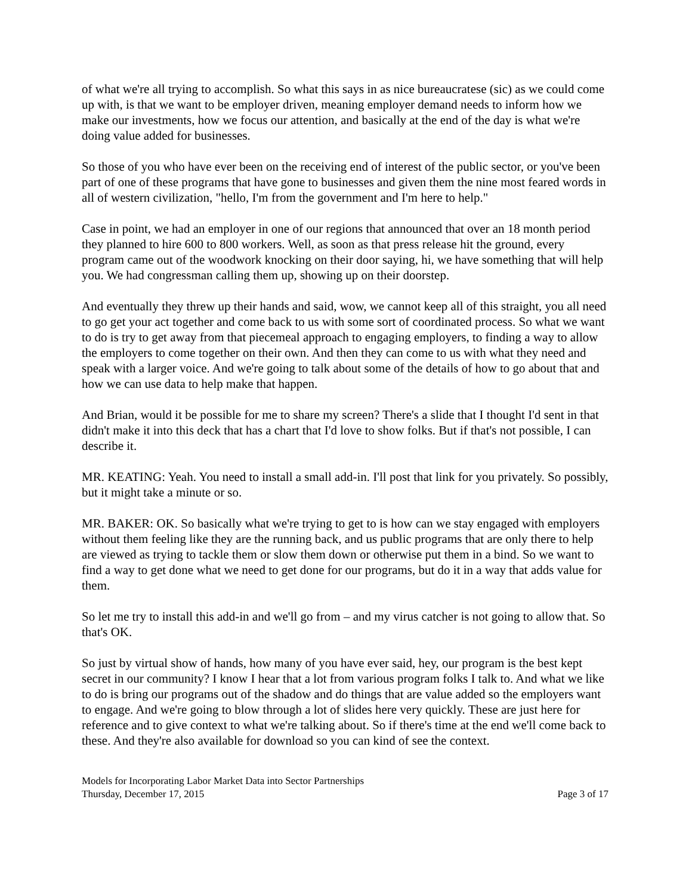of what we're all trying to accomplish. So what this says in as nice bureaucratese (sic) as we could come up with, is that we want to be employer driven, meaning employer demand needs to inform how we make our investments, how we focus our attention, and basically at the end of the day is what we're doing value added for businesses.
So those of you who have ever been on the receiving end of interest of the public sector, or you've been part of one of these programs that have gone to businesses and given them the nine most feared words in all of western civilization, "hello, I'm from the government and I'm here to help."
Case in point, we had an employer in one of our regions that announced that over an 18 month period they planned to hire 600 to 800 workers. Well, as soon as that press release hit the ground, every program came out of the woodwork knocking on their door saying, hi, we have something that will help you. We had congressman calling them up, showing up on their doorstep.
And eventually they threw up their hands and said, wow, we cannot keep all of this straight, you all need to go get your act together and come back to us with some sort of coordinated process. So what we want to do is try to get away from that piecemeal approach to engaging employers, to finding a way to allow the employers to come together on their own. And then they can come to us with what they need and speak with a larger voice. And we're going to talk about some of the details of how to go about that and how we can use data to help make that happen.
And Brian, would it be possible for me to share my screen? There's a slide that I thought I'd sent in that didn't make it into this deck that has a chart that I'd love to show folks. But if that's not possible, I can describe it.
MR. KEATING: Yeah. You need to install a small add-in. I'll post that link for you privately. So possibly, but it might take a minute or so.
MR. BAKER: OK. So basically what we're trying to get to is how can we stay engaged with employers without them feeling like they are the running back, and us public programs that are only there to help are viewed as trying to tackle them or slow them down or otherwise put them in a bind. So we want to find a way to get done what we need to get done for our programs, but do it in a way that adds value for them.
So let me try to install this add-in and we'll go from – and my virus catcher is not going to allow that. So that's OK.
So just by virtual show of hands, how many of you have ever said, hey, our program is the best kept secret in our community? I know I hear that a lot from various program folks I talk to. And what we like to do is bring our programs out of the shadow and do things that are value added so the employers want to engage. And we're going to blow through a lot of slides here very quickly. These are just here for reference and to give context to what we're talking about. So if there's time at the end we'll come back to these. And they're also available for download so you can kind of see the context.
Models for Incorporating Labor Market Data into Sector Partnerships
Thursday, December 17, 2015 Page 3 of 17